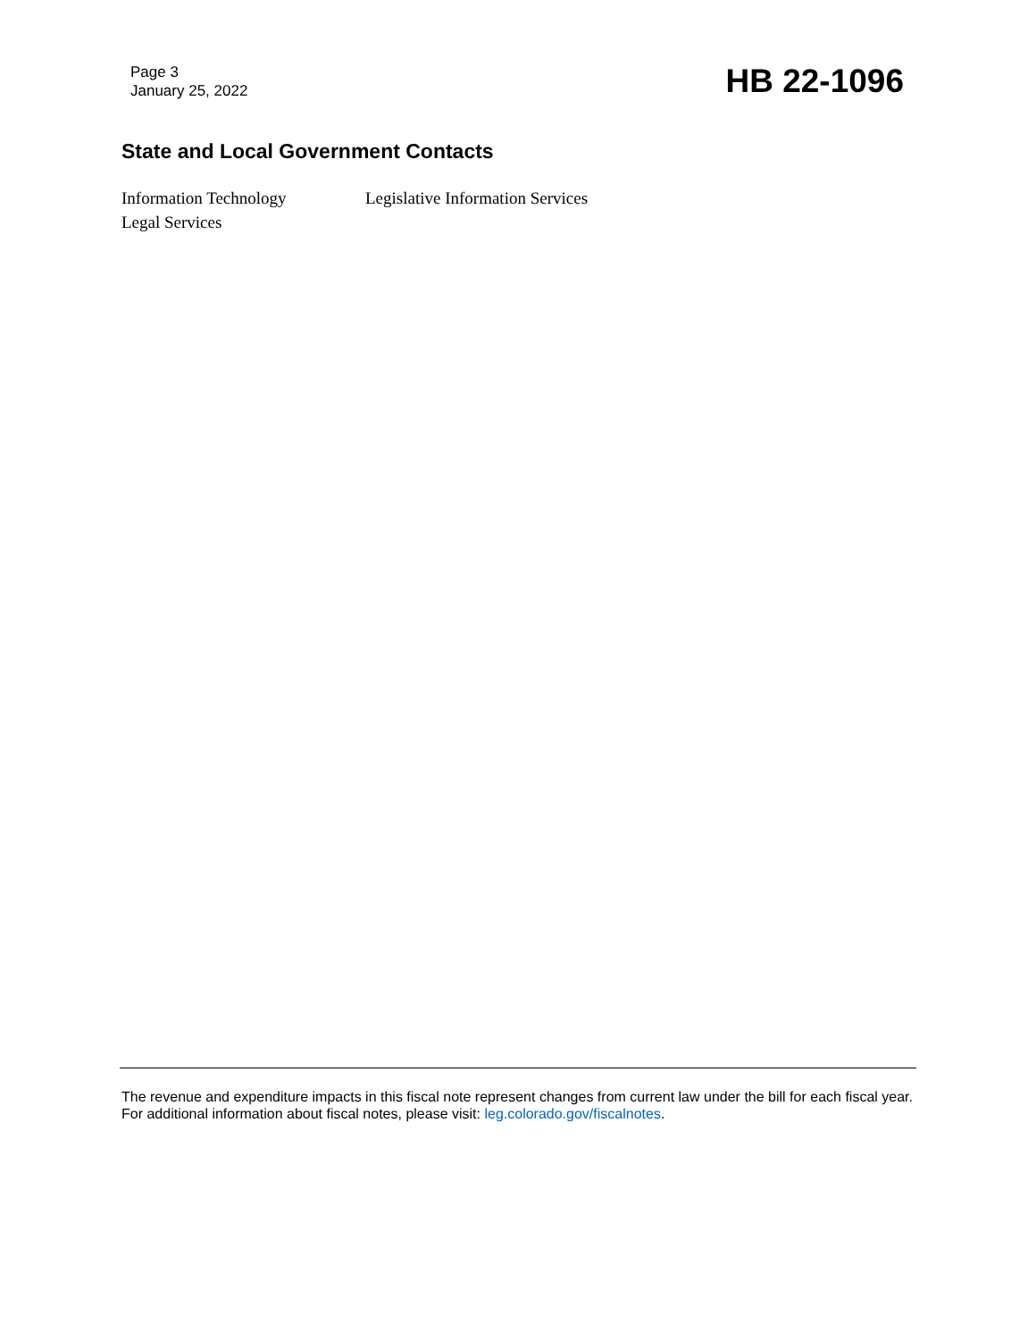Page 3
January 25, 2022
HB 22-1096
State and Local Government Contacts
Information Technology
Legislative Information Services
Legal Services
The revenue and expenditure impacts in this fiscal note represent changes from current law under the bill for each fiscal year. For additional information about fiscal notes, please visit: leg.colorado.gov/fiscalnotes.